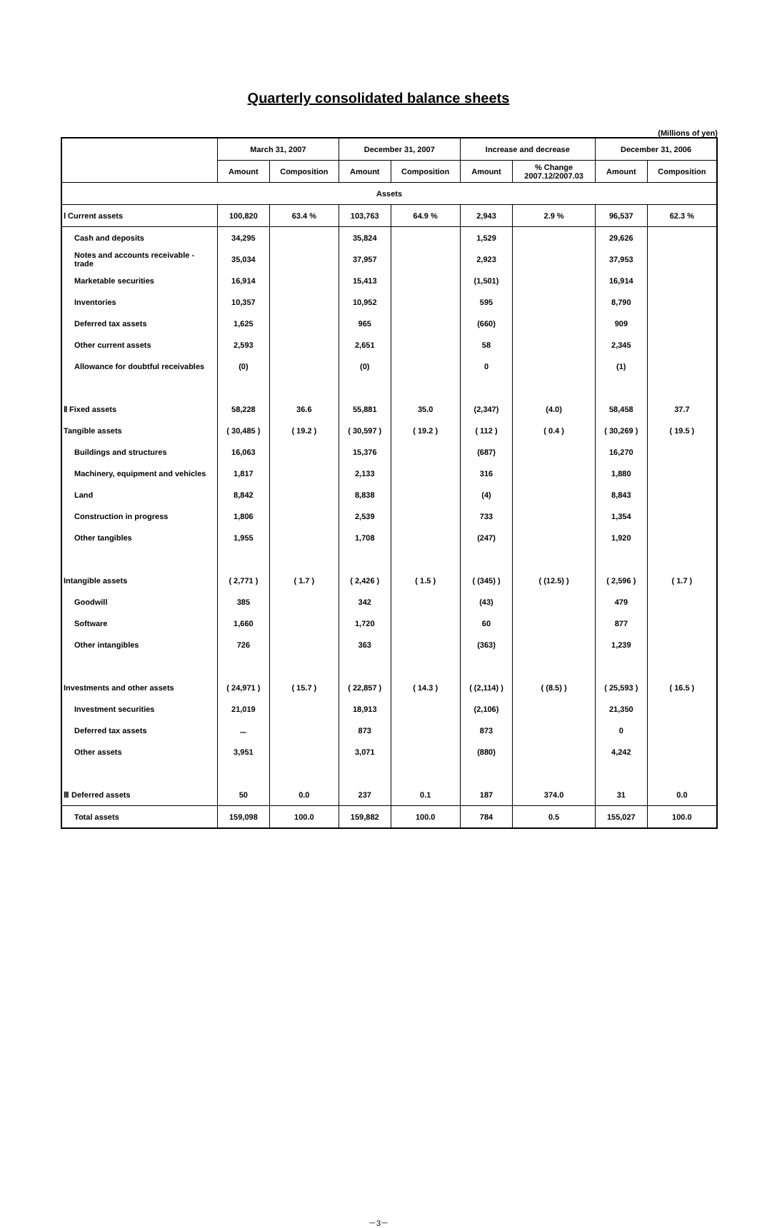Quarterly consolidated balance sheets
(Millions of yen)
| | March 31, 2007 | | December 31, 2007 | | Increase and decrease | | December 31, 2006 | |
| --- | --- | --- | --- | --- | --- | --- | --- | --- |
| | Amount | Composition | Amount | Composition | Amount | % Change 2007.12/2007.03 | Amount | Composition |
| Assets | | | | | | | | |
| Ⅰ Current assets | 100,820 | 63.4 % | 103,763 | 64.9 % | 2,943 | 2.9 % | 96,537 | 62.3 % |
| Cash and deposits | 34,295 | | 35,824 | | 1,529 | | 29,626 | |
| Notes and accounts receivable -trade | 35,034 | | 37,957 | | 2,923 | | 37,953 | |
| Marketable securities | 16,914 | | 15,413 | | (1,501) | | 16,914 | |
| Inventories | 10,357 | | 10,952 | | 595 | | 8,790 | |
| Deferred tax assets | 1,625 | | 965 | | (660) | | 909 | |
| Other current assets | 2,593 | | 2,651 | | 58 | | 2,345 | |
| Allowance for doubtful receivables | (0) | | (0) | | 0 | | (1) | |
| Ⅱ Fixed assets | 58,228 | 36.6 | 55,881 | 35.0 | (2,347) | (4.0) | 58,458 | 37.7 |
| Tangible assets | ( 30,485 ) | ( 19.2 ) | ( 30,597 ) | ( 19.2 ) | ( 112 ) | ( 0.4 ) | ( 30,269 ) | ( 19.5 ) |
| Buildings and structures | 16,063 | | 15,376 | | (687) | | 16,270 | |
| Machinery, equipment and vehicles | 1,817 | | 2,133 | | 316 | | 1,880 | |
| Land | 8,842 | | 8,838 | | (4) | | 8,843 | |
| Construction in progress | 1,806 | | 2,539 | | 733 | | 1,354 | |
| Other tangibles | 1,955 | | 1,708 | | (247) | | 1,920 | |
| Intangible assets | ( 2,771 ) | ( 1.7 ) | ( 2,426 ) | ( 1.5 ) | ( (345) ) | ( (12.5) ) | ( 2,596 ) | ( 1.7 ) |
| Goodwill | 385 | | 342 | | (43) | | 479 | |
| Software | 1,660 | | 1,720 | | 60 | | 877 | |
| Other intangibles | 726 | | 363 | | (363) | | 1,239 | |
| Investments and other assets | ( 24,971 ) | ( 15.7 ) | ( 22,857 ) | ( 14.3 ) | ( (2,114) ) | ( (8.5) ) | ( 25,593 ) | ( 16.5 ) |
| Investment securities | 21,019 | | 18,913 | | (2,106) | | 21,350 | |
| Deferred tax assets | － | | 873 | | 873 | | 0 | |
| Other assets | 3,951 | | 3,071 | | (880) | | 4,242 | |
| Ⅲ Deferred assets | 50 | 0.0 | 237 | 0.1 | 187 | 374.0 | 31 | 0.0 |
| Total assets | 159,098 | 100.0 | 159,882 | 100.0 | 784 | 0.5 | 155,027 | 100.0 |
－3－